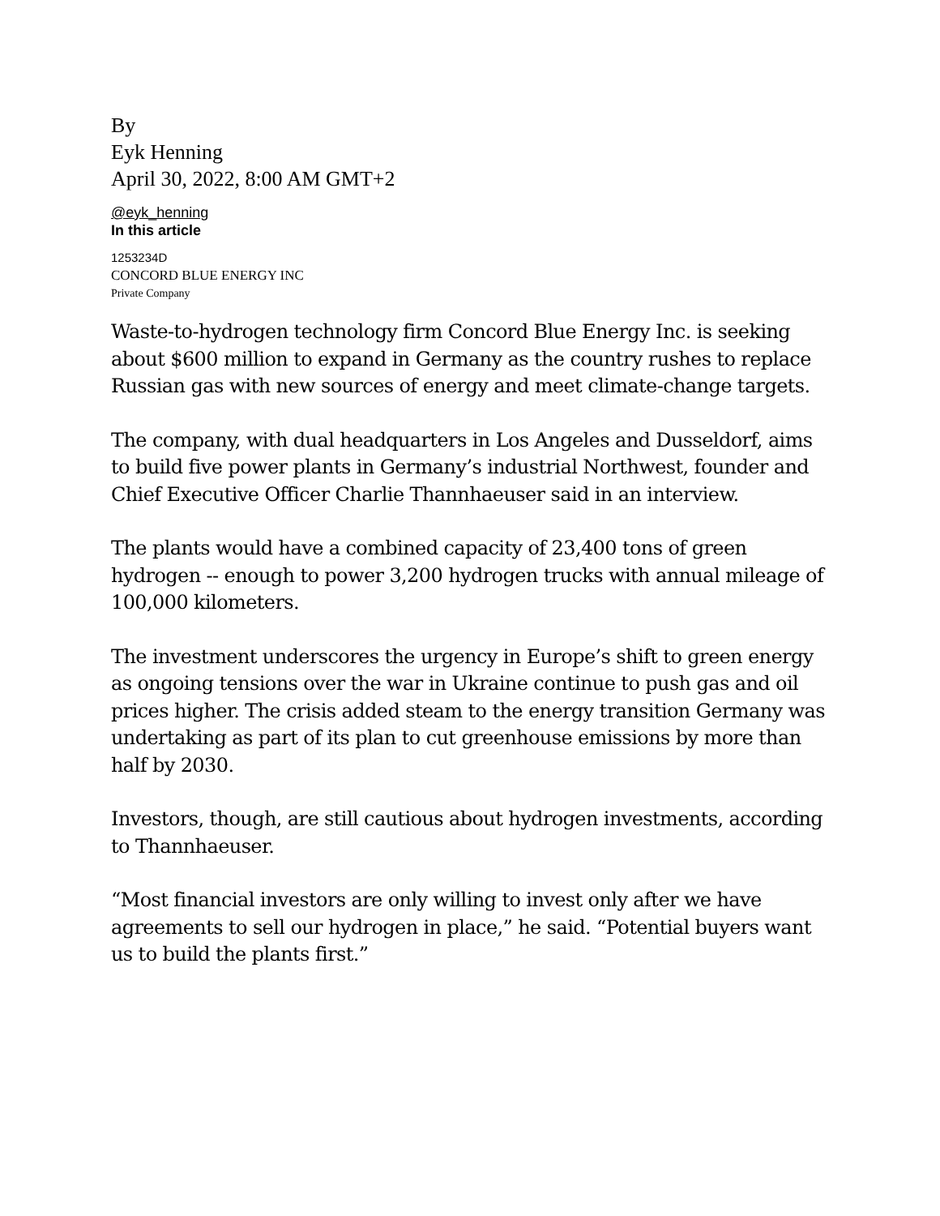By
Eyk Henning
April 30, 2022, 8:00 AM GMT+2
@eyk_henning
In this article
1253234D
CONCORD BLUE ENERGY INC
Private Company
Waste-to-hydrogen technology firm Concord Blue Energy Inc. is seeking about $600 million to expand in Germany as the country rushes to replace Russian gas with new sources of energy and meet climate-change targets.
The company, with dual headquarters in Los Angeles and Dusseldorf, aims to build five power plants in Germany’s industrial Northwest, founder and Chief Executive Officer Charlie Thannhaeuser said in an interview.
The plants would have a combined capacity of 23,400 tons of green hydrogen -- enough to power 3,200 hydrogen trucks with annual mileage of 100,000 kilometers.
The investment underscores the urgency in Europe’s shift to green energy as ongoing tensions over the war in Ukraine continue to push gas and oil prices higher. The crisis added steam to the energy transition Germany was undertaking as part of its plan to cut greenhouse emissions by more than half by 2030.
Investors, though, are still cautious about hydrogen investments, according to Thannhaeuser.
“Most financial investors are only willing to invest only after we have agreements to sell our hydrogen in place,” he said. “Potential buyers want us to build the plants first.”